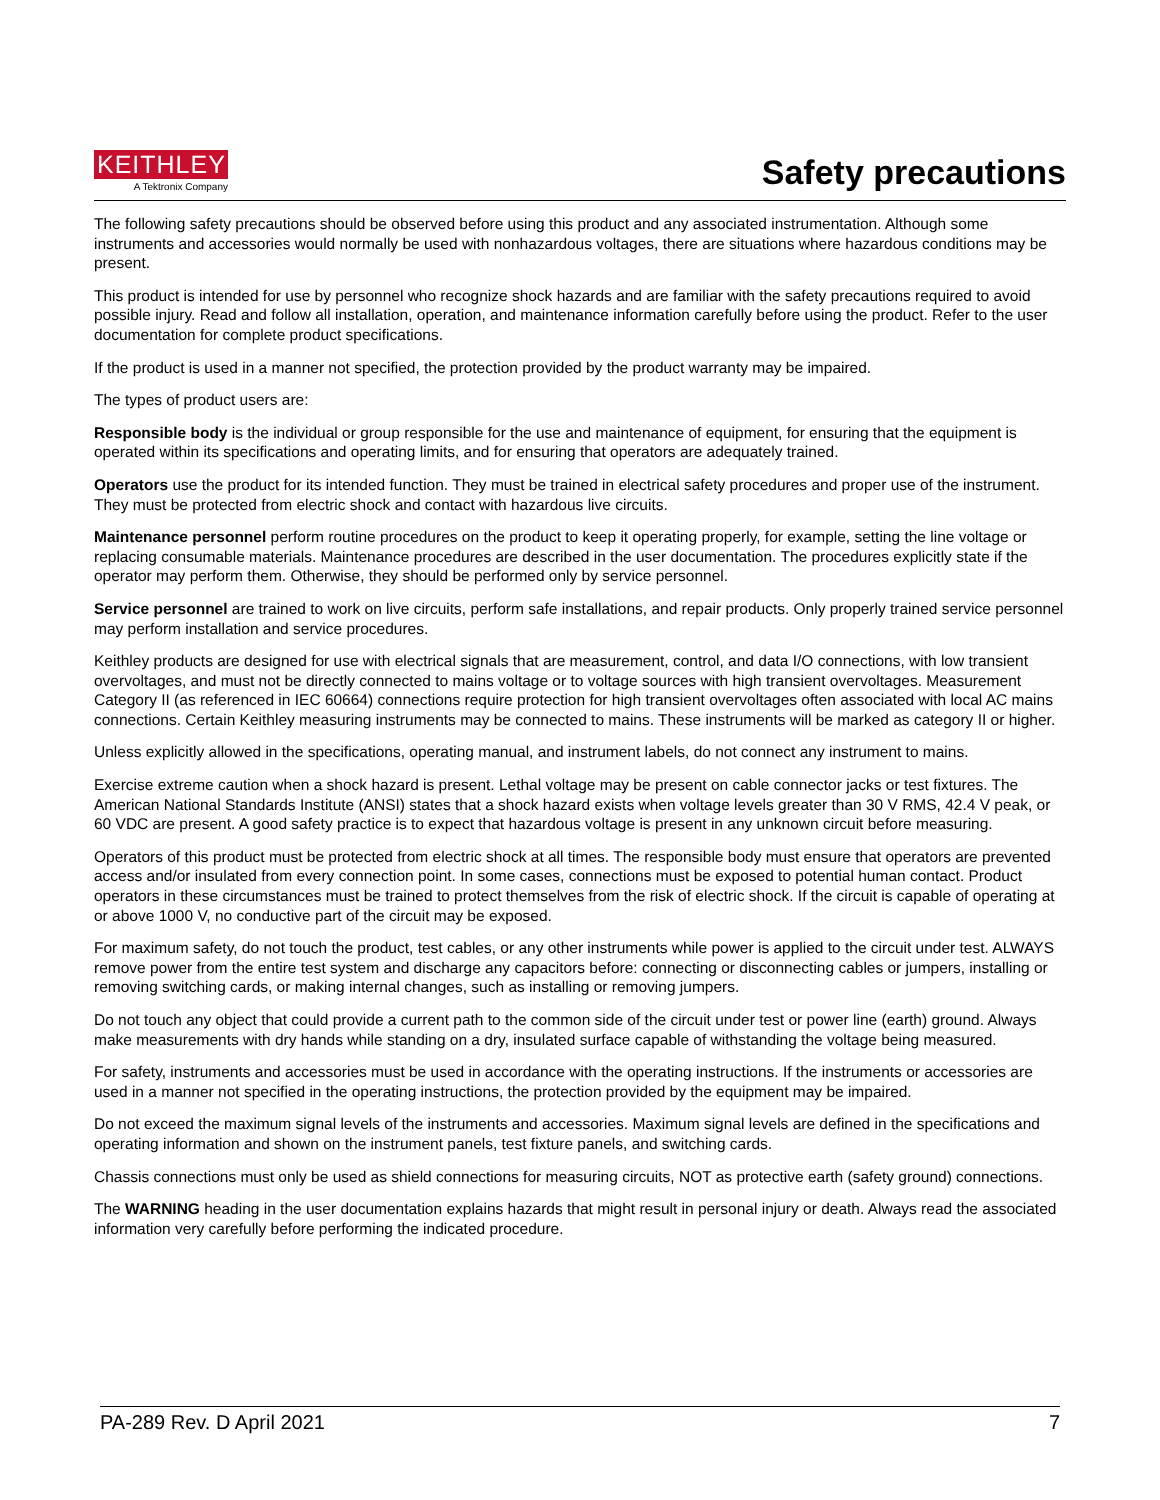KEITHLEY
A Tektronix Company
Safety precautions
The following safety precautions should be observed before using this product and any associated instrumentation. Although some instruments and accessories would normally be used with nonhazardous voltages, there are situations where hazardous conditions may be present.
This product is intended for use by personnel who recognize shock hazards and are familiar with the safety precautions required to avoid possible injury. Read and follow all installation, operation, and maintenance information carefully before using the product. Refer to the user documentation for complete product specifications.
If the product is used in a manner not specified, the protection provided by the product warranty may be impaired.
The types of product users are:
Responsible body is the individual or group responsible for the use and maintenance of equipment, for ensuring that the equipment is operated within its specifications and operating limits, and for ensuring that operators are adequately trained.
Operators use the product for its intended function. They must be trained in electrical safety procedures and proper use of the instrument. They must be protected from electric shock and contact with hazardous live circuits.
Maintenance personnel perform routine procedures on the product to keep it operating properly, for example, setting the line voltage or replacing consumable materials. Maintenance procedures are described in the user documentation. The procedures explicitly state if the operator may perform them. Otherwise, they should be performed only by service personnel.
Service personnel are trained to work on live circuits, perform safe installations, and repair products. Only properly trained service personnel may perform installation and service procedures.
Keithley products are designed for use with electrical signals that are measurement, control, and data I/O connections, with low transient overvoltages, and must not be directly connected to mains voltage or to voltage sources with high transient overvoltages. Measurement Category II (as referenced in IEC 60664) connections require protection for high transient overvoltages often associated with local AC mains connections. Certain Keithley measuring instruments may be connected to mains. These instruments will be marked as category II or higher.
Unless explicitly allowed in the specifications, operating manual, and instrument labels, do not connect any instrument to mains.
Exercise extreme caution when a shock hazard is present. Lethal voltage may be present on cable connector jacks or test fixtures. The American National Standards Institute (ANSI) states that a shock hazard exists when voltage levels greater than 30 V RMS, 42.4 V peak, or 60 VDC are present. A good safety practice is to expect that hazardous voltage is present in any unknown circuit before measuring.
Operators of this product must be protected from electric shock at all times. The responsible body must ensure that operators are prevented access and/or insulated from every connection point. In some cases, connections must be exposed to potential human contact. Product operators in these circumstances must be trained to protect themselves from the risk of electric shock. If the circuit is capable of operating at or above 1000 V, no conductive part of the circuit may be exposed.
For maximum safety, do not touch the product, test cables, or any other instruments while power is applied to the circuit under test. ALWAYS remove power from the entire test system and discharge any capacitors before: connecting or disconnecting cables or jumpers, installing or removing switching cards, or making internal changes, such as installing or removing jumpers.
Do not touch any object that could provide a current path to the common side of the circuit under test or power line (earth) ground. Always make measurements with dry hands while standing on a dry, insulated surface capable of withstanding the voltage being measured.
For safety, instruments and accessories must be used in accordance with the operating instructions. If the instruments or accessories are used in a manner not specified in the operating instructions, the protection provided by the equipment may be impaired.
Do not exceed the maximum signal levels of the instruments and accessories. Maximum signal levels are defined in the specifications and operating information and shown on the instrument panels, test fixture panels, and switching cards.
Chassis connections must only be used as shield connections for measuring circuits, NOT as protective earth (safety ground) connections.
The WARNING heading in the user documentation explains hazards that might result in personal injury or death. Always read the associated information very carefully before performing the indicated procedure.
PA-289 Rev. D April 2021 7